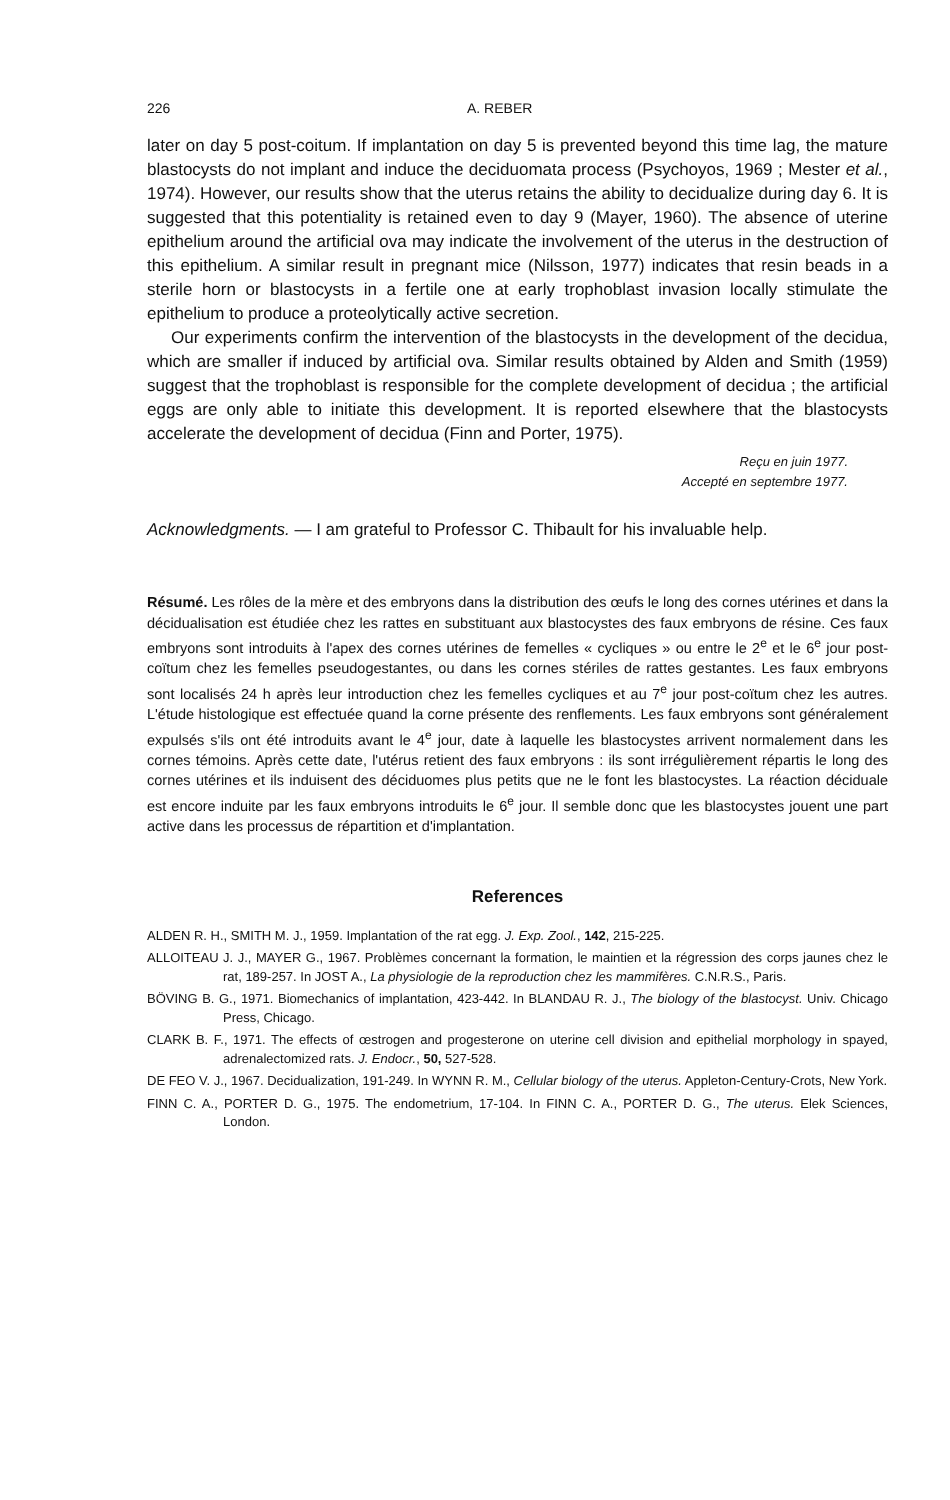226 A. REBER
later on day 5 post-coitum. If implantation on day 5 is prevented beyond this time lag, the mature blastocysts do not implant and induce the deciduomata process (Psychoyos, 1969 ; Mester et al., 1974). However, our results show that the uterus retains the ability to decidualize during day 6. It is suggested that this potentiality is retained even to day 9 (Mayer, 1960). The absence of uterine epithelium around the artificial ova may indicate the involvement of the uterus in the destruction of this epithelium. A similar result in pregnant mice (Nilsson, 1977) indicates that resin beads in a sterile horn or blastocysts in a fertile one at early trophoblast invasion locally stimulate the epithelium to produce a proteolytically active secretion.
Our experiments confirm the intervention of the blastocysts in the development of the decidua, which are smaller if induced by artificial ova. Similar results obtained by Alden and Smith (1959) suggest that the trophoblast is responsible for the complete development of decidua ; the artificial eggs are only able to initiate this development. It is reported elsewhere that the blastocysts accelerate the development of decidua (Finn and Porter, 1975).
Reçu en juin 1977.
Accepté en septembre 1977.
Acknowledgments. — I am grateful to Professor C. Thibault for his invaluable help.
Résumé. Les rôles de la mère et des embryons dans la distribution des œufs le long des cornes utérines et dans la décidualisation est étudiée chez les rattes en substituant aux blastocystes des faux embryons de résine. Ces faux embryons sont introduits à l'apex des cornes utérines de femelles « cycliques » ou entre le 2<sup>e</sup> et le 6<sup>e</sup> jour post-coïtum chez les femelles pseudogestantes, ou dans les cornes stériles de rattes gestantes. Les faux embryons sont localisés 24 h après leur introduction chez les femelles cycliques et au 7<sup>e</sup> jour post-coïtum chez les autres. L'étude histologique est effectuée quand la corne présente des renflements. Les faux embryons sont généralement expulsés s'ils ont été introduits avant le 4<sup>e</sup> jour, date à laquelle les blastocystes arrivent normalement dans les cornes témoins. Après cette date, l'utérus retient des faux embryons : ils sont irrégulièrement répartis le long des cornes utérines et ils induisent des déciduomes plus petits que ne le font les blastocystes. La réaction déciduale est encore induite par les faux embryons introduits le 6<sup>e</sup> jour. Il semble donc que les blastocystes jouent une part active dans les processus de répartition et d'implantation.
References
ALDEN R. H., SMITH M. J., 1959. Implantation of the rat egg. J. Exp. Zool., 142, 215-225.
ALLOITEAU J. J., MAYER G., 1967. Problèmes concernant la formation, le maintien et la régression des corps jaunes chez le rat, 189-257. In JOST A., La physiologie de la reproduction chez les mammifères. C.N.R.S., Paris.
BÖVING B. G., 1971. Biomechanics of implantation, 423-442. In BLANDAU R. J., The biology of the blastocyst. Univ. Chicago Press, Chicago.
CLARK B. F., 1971. The effects of œstrogen and progesterone on uterine cell division and epithelial morphology in spayed, adrenalectomized rats. J. Endocr., 50, 527-528.
DE FEO V. J., 1967. Decidualization, 191-249. In WYNN R. M., Cellular biology of the uterus. Appleton-Century-Crots, New York.
FINN C. A., PORTER D. G., 1975. The endometrium, 17-104. In FINN C. A., PORTER D. G., The uterus. Elek Sciences, London.